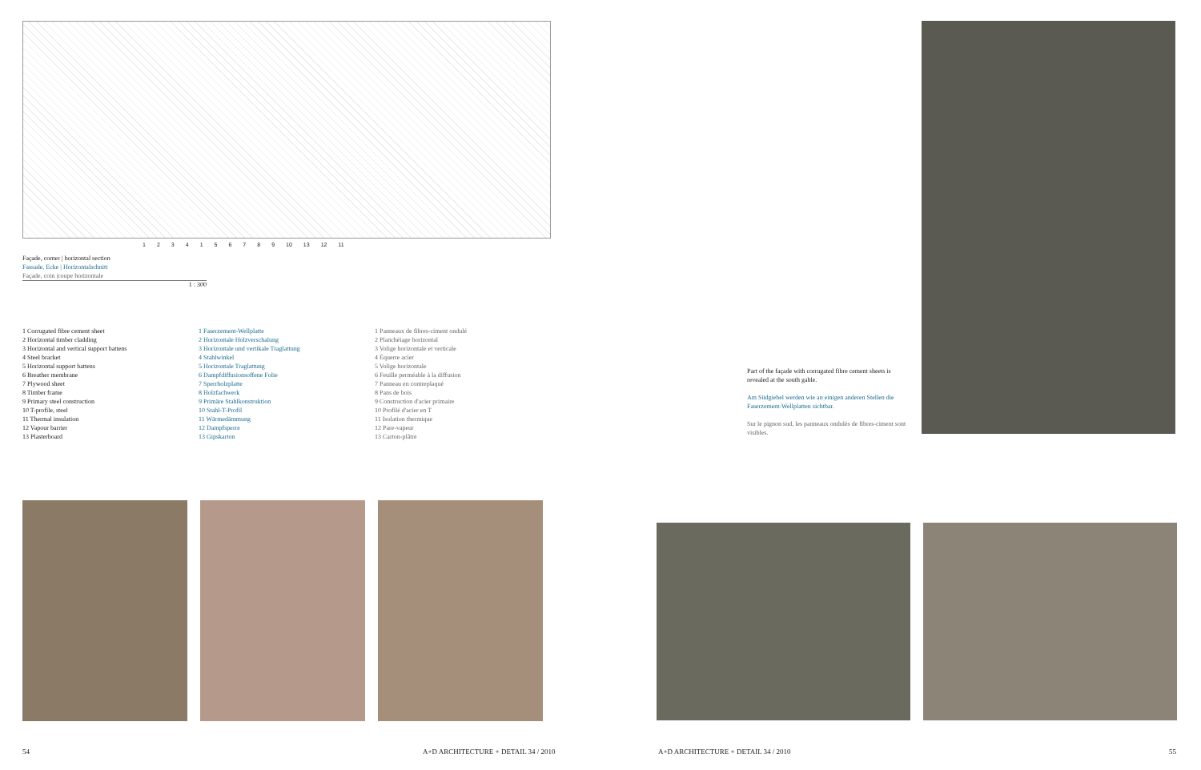1234156789 10 13 12 11
Façade, corner | horizontal section
Fassade, Ecke | Horizontalschnitt
Façade, coin |coupe horizontale
1 : 300
1 Corrugated fibre cement sheet
2 Horizontal timber cladding
3 Horizontal and vertical support battens
4 Steel bracket
5 Horizontal support battens
6 Breather membrane
7 Plywood sheet
8 Timber frame
9 Primary steel construction
10 T-profile, steel
11 Thermal insulation
12 Vapour barrier
13 Plasterboard
1 Faserzement-Wellplatte
2 Horizontale Holzverschalung
3 Horizontale und vertikale Traglattung
4 Stahlwinkel
5 Horizontale Traglattung
6 Dampfdiffusionsoffene Folie
7 Sperrholzplatte
8 Holzfachwerk
9 Primäre Stahlkonstruktion
10 Stahl-T-Profil
11 Wärmedämmung
12 Dampfsperre
13 Gipskarton
1 Panneaux de fibres-ciment ondulé
2 Planchéiage horizontal
3 Volige horizontale et verticale
4 Équerre acier
5 Volige horizontale
6 Feuille perméable à la diffusion
7 Panneau en contreplaqué
8 Pans de bois
9 Construction d'acier primaire
10 Profilé d'acier en T
11 Isolation thermique
12 Pare-vapeur
13 Carton-plâtre
54
A+D ARCHITECTURE + DETAIL 34 / 2010
Part of the façade with corrugated fibre cement sheets is revealed at the south gable.
Am Südgiebel werden wie an einigen anderen Stellen die Faserzement-Wellplatten sichtbar.
Sur le pignon sud, les panneaux ondulés de fibres-ciment sont visibles.
A+D ARCHITECTURE + DETAIL 34 / 2010
55